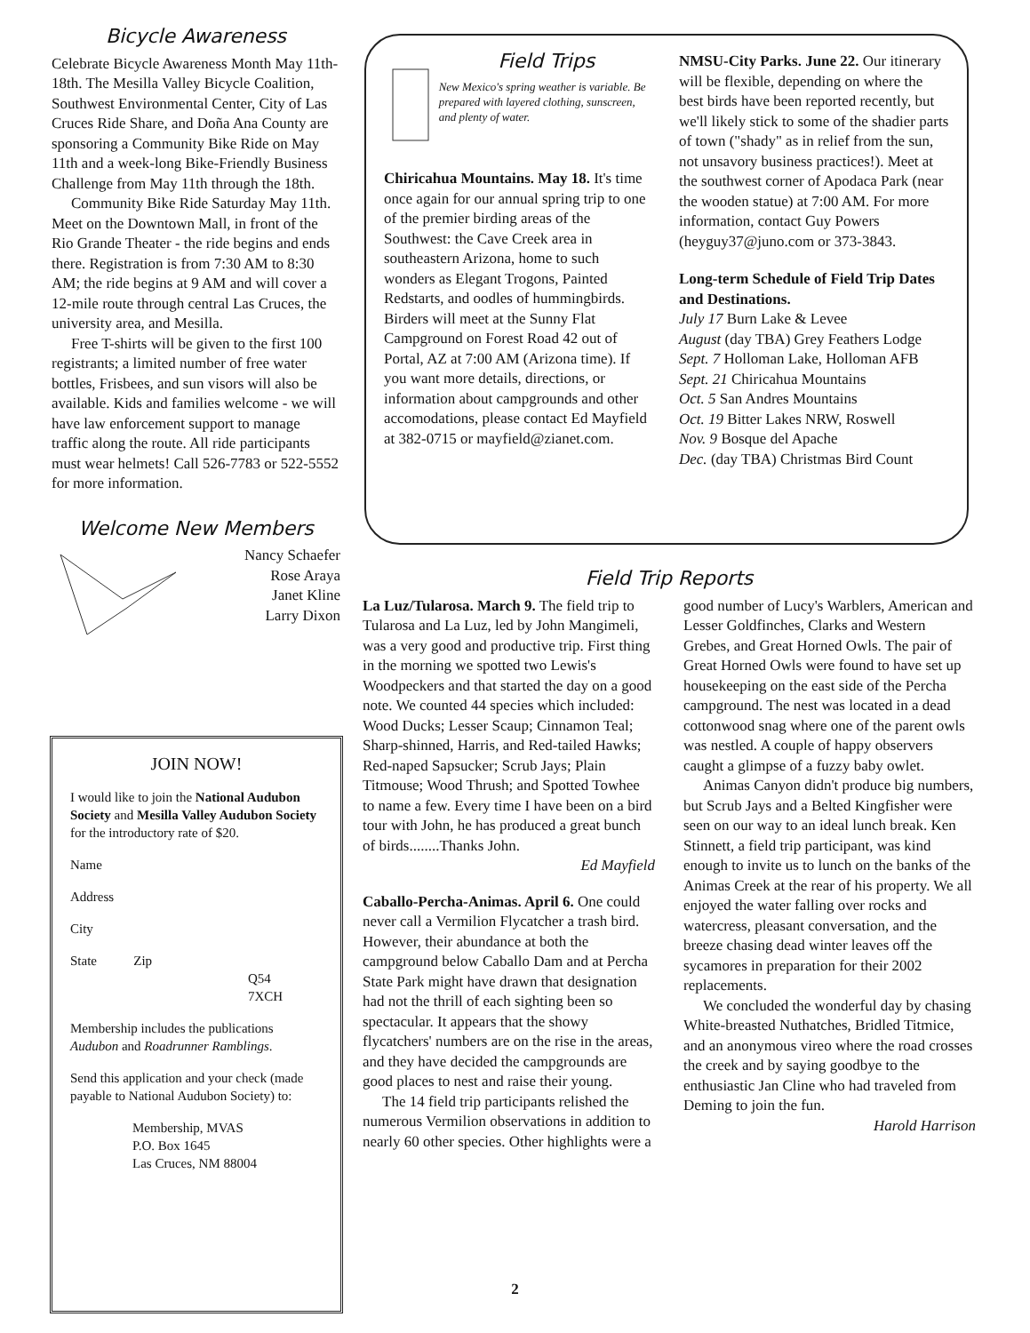Bicycle Awareness
Celebrate Bicycle Awareness Month May 11th-18th. The Mesilla Valley Bicycle Coalition, Southwest Environmental Center, City of Las Cruces Ride Share, and Doña Ana County are sponsoring a Community Bike Ride on May 11th and a week-long Bike-Friendly Business Challenge from May 11th through the 18th.
Community Bike Ride Saturday May 11th. Meet on the Downtown Mall, in front of the Rio Grande Theater - the ride begins and ends there. Registration is from 7:30 AM to 8:30 AM; the ride begins at 9 AM and will cover a 12-mile route through central Las Cruces, the university area, and Mesilla.
Free T-shirts will be given to the first 100 registrants; a limited number of free water bottles, Frisbees, and sun visors will also be available. Kids and families welcome - we will have law enforcement support to manage traffic along the route. All ride participants must wear helmets! Call 526-7783 or 522-5552 for more information.
Welcome New Members
Nancy Schaefer
Rose Araya
Janet Kline
Larry Dixon
JOIN NOW!
I would like to join the National Audubon Society and Mesilla Valley Audubon Society for the introductory rate of $20.
Name
Address
City
State Zip
Q54
7XCH
Membership includes the publications Audubon and Roadrunner Ramblings.
Send this application and your check (made payable to National Audubon Society) to:
Membership, MVAS
P.O. Box 1645
Las Cruces, NM 88004
Field Trips
New Mexico's spring weather is variable. Be prepared with layered clothing, sunscreen, and plenty of water.
Chiricahua Mountains. May 18. It's time once again for our annual spring trip to one of the premier birding areas of the Southwest: the Cave Creek area in southeastern Arizona, home to such wonders as Elegant Trogons, Painted Redstarts, and oodles of hummingbirds. Birders will meet at the Sunny Flat Campground on Forest Road 42 out of Portal, AZ at 7:00 AM (Arizona time). If you want more details, directions, or information about campgrounds and other accomodations, please contact Ed Mayfield at 382-0715 or mayfield@zianet.com.
NMSU-City Parks. June 22. Our itinerary will be flexible, depending on where the best birds have been reported recently, but we'll likely stick to some of the shadier parts of town ("shady" as in relief from the sun, not unsavory business practices!). Meet at the southwest corner of Apodaca Park (near the wooden statue) at 7:00 AM. For more information, contact Guy Powers (heyguy37@juno.com or 373-3843.
Long-term Schedule of Field Trip Dates and Destinations.
July 17 Burn Lake & Levee
August (day TBA) Grey Feathers Lodge
Sept. 7 Holloman Lake, Holloman AFB
Sept. 21 Chiricahua Mountains
Oct. 5 San Andres Mountains
Oct. 19 Bitter Lakes NRW, Roswell
Nov. 9 Bosque del Apache
Dec. (day TBA) Christmas Bird Count
Field Trip Reports
La Luz/Tularosa. March 9. The field trip to Tularosa and La Luz, led by John Mangimeli, was a very good and productive trip. First thing in the morning we spotted two Lewis's Woodpeckers and that started the day on a good note. We counted 44 species which included: Wood Ducks; Lesser Scaup; Cinnamon Teal; Sharp-shinned, Harris, and Red-tailed Hawks; Red-naped Sapsucker; Scrub Jays; Plain Titmouse; Wood Thrush; and Spotted Towhee to name a few. Every time I have been on a bird tour with John, he has produced a great bunch of birds........Thanks John.
Ed Mayfield
Caballo-Percha-Animas. April 6. One could never call a Vermilion Flycatcher a trash bird. However, their abundance at both the campground below Caballo Dam and at Percha State Park might have drawn that designation had not the thrill of each sighting been so spectacular. It appears that the showy flycatchers' numbers are on the rise in the areas, and they have decided the campgrounds are good places to nest and raise their young.
The 14 field trip participants relished the numerous Vermilion observations in addition to nearly 60 other species. Other highlights were a good number of Lucy's Warblers, American and Lesser Goldfinches, Clarks and Western Grebes, and Great Horned Owls. The pair of Great Horned Owls were found to have set up housekeeping on the east side of the Percha campground. The nest was located in a dead cottonwood snag where one of the parent owls was nestled. A couple of happy observers caught a glimpse of a fuzzy baby owlet.
Animas Canyon didn't produce big numbers, but Scrub Jays and a Belted Kingfisher were seen on our way to an ideal lunch break. Ken Stinnett, a field trip participant, was kind enough to invite us to lunch on the banks of the Animas Creek at the rear of his property. We all enjoyed the water falling over rocks and watercress, pleasant conversation, and the breeze chasing dead winter leaves off the sycamores in preparation for their 2002 replacements.
We concluded the wonderful day by chasing White-breasted Nuthatches, Bridled Titmice, and an anonymous vireo where the road crosses the creek and by saying goodbye to the enthusiastic Jan Cline who had traveled from Deming to join the fun.
Harold Harrison
2